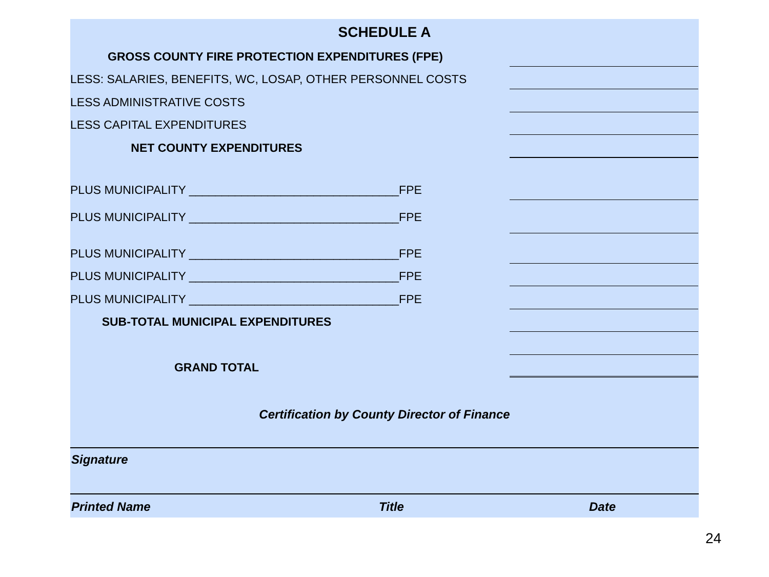SCHEDULE A
GROSS COUNTY FIRE PROTECTION EXPENDITURES (FPE)
LESS: SALARIES, BENEFITS, WC, LOSAP, OTHER PERSONNEL COSTS
LESS ADMINISTRATIVE COSTS
LESS CAPITAL EXPENDITURES
NET COUNTY EXPENDITURES
PLUS MUNICIPALITY ________________________________FPE
PLUS MUNICIPALITY ________________________________FPE
PLUS MUNICIPALITY ________________________________FPE
PLUS MUNICIPALITY ________________________________FPE
PLUS MUNICIPALITY ________________________________FPE
SUB-TOTAL MUNICIPAL EXPENDITURES
GRAND TOTAL
Certification by County Director of Finance
Signature
Printed Name Title Date
24